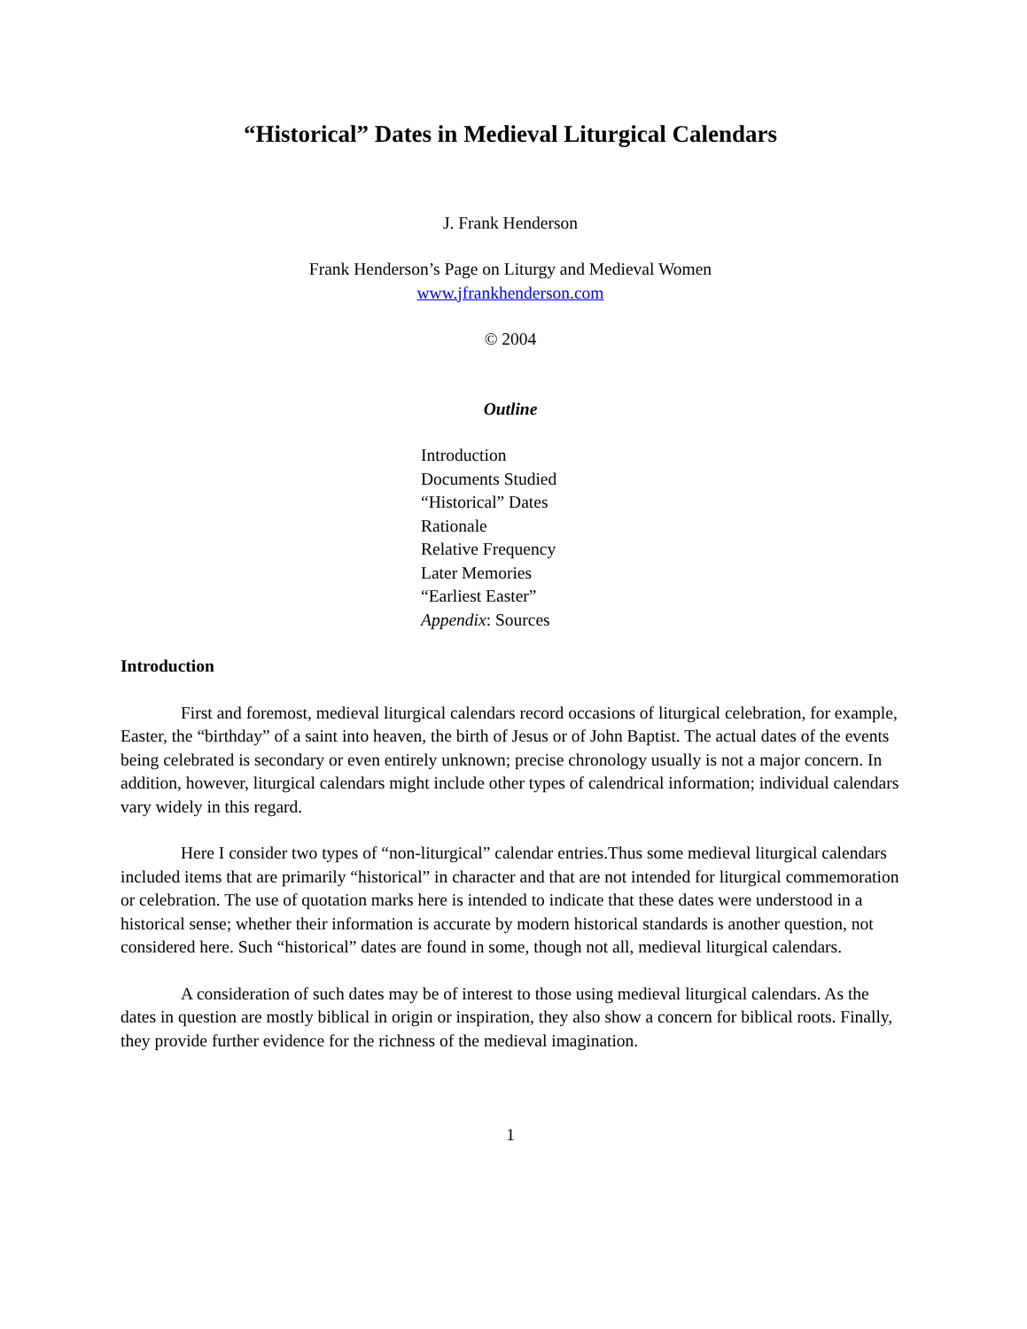“Historical” Dates in Medieval Liturgical Calendars
J. Frank Henderson
Frank Henderson’s Page on Liturgy and Medieval Women
www.jfrankhenderson.com
© 2004
Outline
Introduction
Documents Studied
“Historical” Dates
Rationale
Relative Frequency
Later Memories
“Earliest Easter”
Appendix: Sources
Introduction
First and foremost, medieval liturgical calendars record occasions of liturgical celebration, for example, Easter, the “birthday” of a saint into heaven, the birth of Jesus or of John Baptist. The actual dates of the events being celebrated is secondary or even entirely unknown; precise chronology usually is not a major concern. In addition, however, liturgical calendars might include other types of calendrical information; individual calendars vary widely in this regard.
Here I consider two types of “non-liturgical” calendar entries.Thus some medieval liturgical calendars included items that are primarily “historical” in character and that are not intended for liturgical commemoration or celebration. The use of quotation marks here is intended to indicate that these dates were understood in a historical sense; whether their information is accurate by modern historical standards is another question, not considered here. Such “historical” dates are found in some, though not all, medieval liturgical calendars.
A consideration of such dates may be of interest to those using medieval liturgical calendars. As the dates in question are mostly biblical in origin or inspiration, they also show a concern for biblical roots. Finally, they provide further evidence for the richness of the medieval imagination.
1